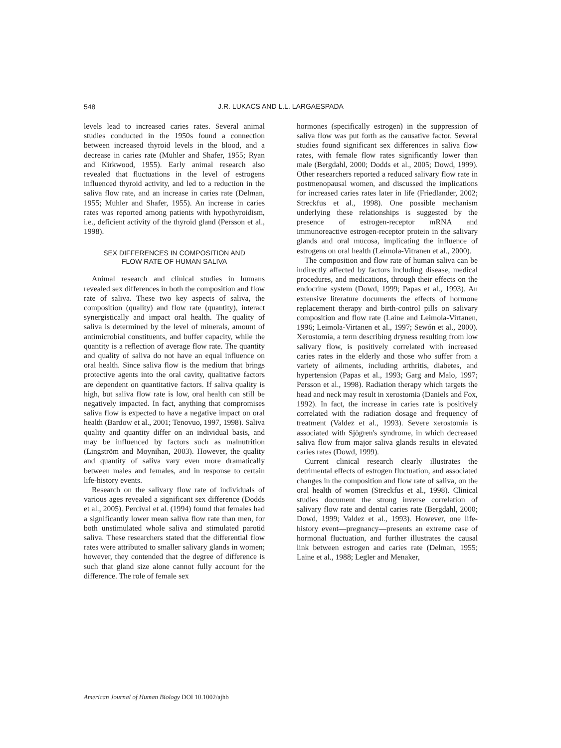548
J.R. LUKACS AND L.L. LARGAESPADA
levels lead to increased caries rates. Several animal studies conducted in the 1950s found a connection between increased thyroid levels in the blood, and a decrease in caries rate (Muhler and Shafer, 1955; Ryan and Kirkwood, 1955). Early animal research also revealed that fluctuations in the level of estrogens influenced thyroid activity, and led to a reduction in the saliva flow rate, and an increase in caries rate (Delman, 1955; Muhler and Shafer, 1955). An increase in caries rates was reported among patients with hypothyroidism, i.e., deficient activity of the thyroid gland (Persson et al., 1998).
SEX DIFFERENCES IN COMPOSITION AND
FLOW RATE OF HUMAN SALIVA
Animal research and clinical studies in humans revealed sex differences in both the composition and flow rate of saliva. These two key aspects of saliva, the composition (quality) and flow rate (quantity), interact synergistically and impact oral health. The quality of saliva is determined by the level of minerals, amount of antimicrobial constituents, and buffer capacity, while the quantity is a reflection of average flow rate. The quantity and quality of saliva do not have an equal influence on oral health. Since saliva flow is the medium that brings protective agents into the oral cavity, qualitative factors are dependent on quantitative factors. If saliva quality is high, but saliva flow rate is low, oral health can still be negatively impacted. In fact, anything that compromises saliva flow is expected to have a negative impact on oral health (Bardow et al., 2001; Tenovuo, 1997, 1998). Saliva quality and quantity differ on an individual basis, and may be influenced by factors such as malnutrition (Lingström and Moynihan, 2003). However, the quality and quantity of saliva vary even more dramatically between males and females, and in response to certain life-history events.
Research on the salivary flow rate of individuals of various ages revealed a significant sex difference (Dodds et al., 2005). Percival et al. (1994) found that females had a significantly lower mean saliva flow rate than men, for both unstimulated whole saliva and stimulated parotid saliva. These researchers stated that the differential flow rates were attributed to smaller salivary glands in women; however, they contended that the degree of difference is such that gland size alone cannot fully account for the difference. The role of female sex
hormones (specifically estrogen) in the suppression of saliva flow was put forth as the causative factor. Several studies found significant sex differences in saliva flow rates, with female flow rates significantly lower than male (Bergdahl, 2000; Dodds et al., 2005; Dowd, 1999). Other researchers reported a reduced salivary flow rate in postmenopausal women, and discussed the implications for increased caries rates later in life (Friedlander, 2002; Streckfus et al., 1998). One possible mechanism underlying these relationships is suggested by the presence of estrogen-receptor mRNA and immunoreactive estrogen-receptor protein in the salivary glands and oral mucosa, implicating the influence of estrogens on oral health (Leimola-Vitranen et al., 2000).
The composition and flow rate of human saliva can be indirectly affected by factors including disease, medical procedures, and medications, through their effects on the endocrine system (Dowd, 1999; Papas et al., 1993). An extensive literature documents the effects of hormone replacement therapy and birth-control pills on salivary composition and flow rate (Laine and Leimola-Virtanen, 1996; Leimola-Virtanen et al., 1997; Sewón et al., 2000). Xerostomia, a term describing dryness resulting from low salivary flow, is positively correlated with increased caries rates in the elderly and those who suffer from a variety of ailments, including arthritis, diabetes, and hypertension (Papas et al., 1993; Garg and Malo, 1997; Persson et al., 1998). Radiation therapy which targets the head and neck may result in xerostomia (Daniels and Fox, 1992). In fact, the increase in caries rate is positively correlated with the radiation dosage and frequency of treatment (Valdez et al., 1993). Severe xerostomia is associated with Sjögren's syndrome, in which decreased saliva flow from major saliva glands results in elevated caries rates (Dowd, 1999).
Current clinical research clearly illustrates the detrimental effects of estrogen fluctuation, and associated changes in the composition and flow rate of saliva, on the oral health of women (Streckfus et al., 1998). Clinical studies document the strong inverse correlation of salivary flow rate and dental caries rate (Bergdahl, 2000; Dowd, 1999; Valdez et al., 1993). However, one life-history event—pregnancy—presents an extreme case of hormonal fluctuation, and further illustrates the causal link between estrogen and caries rate (Delman, 1955; Laine et al., 1988; Legler and Menaker,
American Journal of Human Biology DOI 10.1002/ajhb